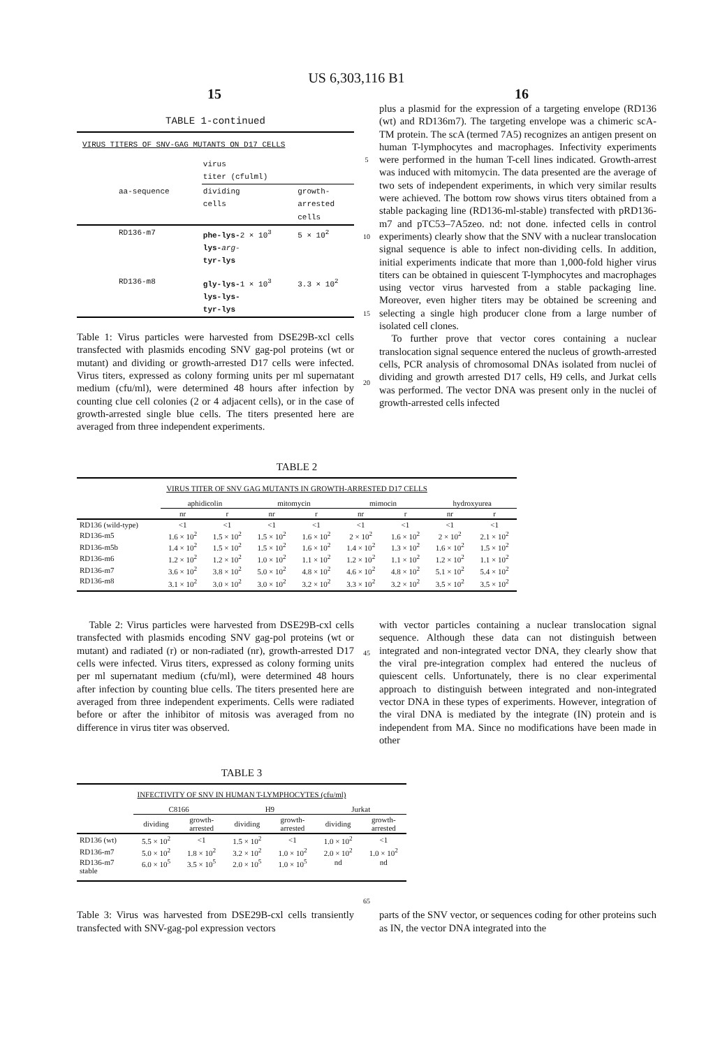US 6,303,116 B1
15 16
TABLE 1-continued
| VIRUS TITERS OF SNV-GAG MUTANTS ON D17 CELLS | | |
| --- | --- | --- |
| | virus titer (cfulml) | |
| aa-sequence | dividing cells | growth- arrested cells |
| RD136-m7 | phe-lys- 2 × 10<sup>3</sup> lys- arg- tyr-lys | 5 × 10<sup>2</sup> |
| RD136-m8 | gly-lys- 1 × 10<sup>3</sup> lys-lys- tyr-lys | 3.3 × 10<sup>2</sup> |
Table 1: Virus particles were harvested from DSE29B-xcl cells transfected with plasmids encoding SNV gag-pol proteins (wt or mutant) and dividing or growth-arrested D17 cells were infected. Virus titers, expressed as colony forming units per ml supernatant medium (cfu/ml), were determined 48 hours after infection by counting clue cell colonies (2 or 4 adjacent cells), or in the case of growth-arrested single blue cells. The titers presented here are averaged from three independent experiments.
5
10
15
20
plus a plasmid for the expression of a targeting envelope (RD136 (wt) and RD136m7). The targeting envelope was a chimeric scA-TM protein. The scA (termed 7A5) recognizes an antigen present on human T-lymphocytes and macrophages. Infectivity experiments were performed in the human T-cell lines indicated. Growth-arrest was induced with mitomycin. The data presented are the average of two sets of independent experiments, in which very similar results were achieved. The bottom row shows virus titers obtained from a stable packaging line (RD136-ml-stable) transfected with pRD136-m7 and pTC53–7A5zeo. nd: not done. infected cells in control experiments) clearly show that the SNV with a nuclear translocation signal sequence is able to infect non-dividing cells. In addition, initial experiments indicate that more than 1,000-fold higher virus titers can be obtained in quiescent T-lymphocytes and macrophages using vector virus harvested from a stable packaging line. Moreover, even higher titers may be obtained be screening and selecting a single high producer clone from a large number of isolated cell clones.
To further prove that vector cores containing a nuclear translocation signal sequence entered the nucleus of growth-arrested cells, PCR analysis of chromosomal DNAs isolated from nuclei of dividing and growth arrested D17 cells, H9 cells, and Jurkat cells was performed. The vector DNA was present only in the nuclei of growth-arrested cells infected
TABLE 2
| VIRUS TITER OF SNV GAG MUTANTS IN GROWTH-ARRESTED D17 CELLS | | | | | | | | |
| --- | --- | --- | --- | --- | --- | --- | --- | --- |
| | aphidicolin | | mitomycin | | mimocin | | hydroxyurea | |
| | nr | r | nr | r | nr | r | nr | r |
| RD136 (wild-type) | <1 | <1 | <1 | <1 | <1 | <1 | <1 | <1 |
| RD136-m5 | 1.6 × 10<sup>2</sup> | 1.5 × 10<sup>2</sup> | 1.5 × 10<sup>2</sup> | 1.6 × 10<sup>2</sup> | 2 × 10<sup>2</sup> | 1.6 × 10<sup>2</sup> | 2 × 10<sup>2</sup> | 2.1 × 10<sup>2</sup> |
| RD136-m5b | 1.4 × 10<sup>2</sup> | 1.5 × 10<sup>2</sup> | 1.5 × 10<sup>2</sup> | 1.6 × 10<sup>2</sup> | 1.4 × 10<sup>2</sup> | 1.3 × 10<sup>2</sup> | 1.6 × 10<sup>2</sup> | 1.5 × 10<sup>2</sup> |
| RD136-m6 | 1.2 × 10<sup>2</sup> | 1.2 × 10<sup>2</sup> | 1.0 × 10<sup>2</sup> | 1.1 × 10<sup>2</sup> | 1.2 × 10<sup>2</sup> | 1.1 × 10<sup>2</sup> | 1.2 × 10<sup>2</sup> | 1.1 × 10<sup>2</sup> |
| RD136-m7 | 3.6 × 10<sup>2</sup> | 3.8 × 10<sup>2</sup> | 5.0 × 10<sup>2</sup> | 4.8 × 10<sup>2</sup> | 4.6 × 10<sup>2</sup> | 4.8 × 10<sup>2</sup> | 5.1 × 10<sup>2</sup> | 5.4 × 10<sup>2</sup> |
| RD136-m8 | 3.1 × 10<sup>2</sup> | 3.0 × 10<sup>2</sup> | 3.0 × 10<sup>2</sup> | 3.2 × 10<sup>2</sup> | 3.3 × 10<sup>2</sup> | 3.2 × 10<sup>2</sup> | 3.5 × 10<sup>2</sup> | 3.5 × 10<sup>2</sup> |
Table 2: Virus particles were harvested from DSE29B-cxl cells transfected with plasmids encoding SNV gag-pol proteins (wt or mutant) and radiated (r) or non-radiated (nr), growth-arrested D17 cells were infected. Virus titers, expressed as colony forming units per ml supernatant medium (cfu/ml), were determined 48 hours after infection by counting blue cells. The titers presented here are averaged from three independent experiments. Cells were radiated before or after the inhibitor of mitosis was averaged from no difference in virus titer was observed.
45
with vector particles containing a nuclear translocation signal sequence. Although these data can not distinguish between integrated and non-integrated vector DNA, they clearly show that the viral pre-integration complex had entered the nucleus of quiescent cells. Unfortunately, there is no clear experimental approach to distinguish between integrated and non-integrated vector DNA in these types of experiments. However, integration of the viral DNA is mediated by the integrate (IN) protein and is independent from MA. Since no modifications have been made in other
TABLE 3
| INFECTIVITY OF SNV IN HUMAN T-LYMPHOCYTES (cfu/ml) | | | | | | |
| --- | --- | --- | --- | --- | --- | --- |
| | C8166 | | H9 | | Jurkat | |
| | dividing | growth- arrested | dividing | growth- arrested | dividing | growth- arrested |
| RD136 (wt) | 5.5 × 10<sup>2</sup> | <1 | 1.5 × 10<sup>2</sup> | <1 | 1.0 × 10<sup>2</sup> | <1 |
| RD136-m7 | 5.0 × 10<sup>2</sup> | 1.8 × 10<sup>2</sup> | 3.2 × 10<sup>2</sup> | 1.0 × 10<sup>2</sup> | 2.0 × 10<sup>2</sup> | 1.0 × 10<sup>2</sup> |
| RD136-m7 stable | 6.0 × 10<sup>5</sup> | 3.5 × 10<sup>5</sup> | 2.0 × 10<sup>5</sup> | 1.0 × 10<sup>5</sup> | nd | nd |
Table 3: Virus was harvested from DSE29B-cxl cells transiently transfected with SNV-gag-pol expression vectors
65
parts of the SNV vector, or sequences coding for other proteins such as IN, the vector DNA integrated into the